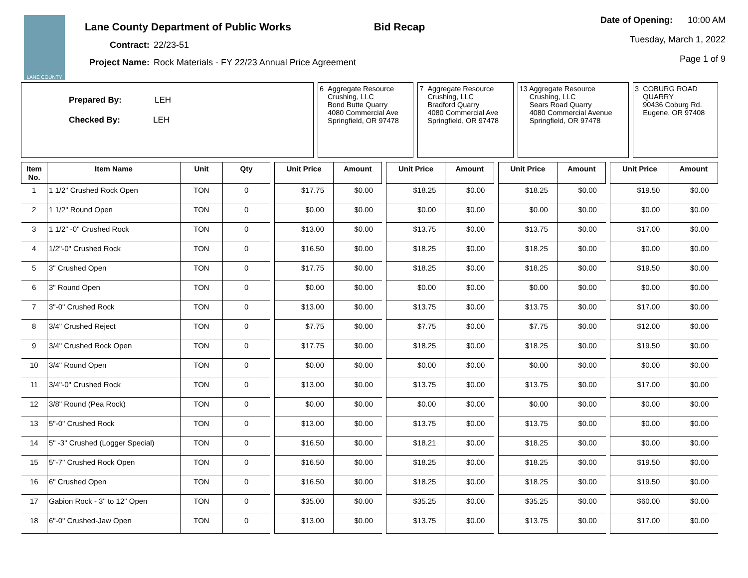LANE COUNTY
Lane County Department of Public Works Bid Recap
Contract: 22/23-51
Project Name: Rock Materials - FY 22/23 Annual Price Agreement
Date of Opening: 10:00 AM
Tuesday, March 1, 2022
Page 1 of 9
| Prepared By: LEH Checked By: LEH | | 6 Aggregate Resource Crushing, LLC Bond Butte Quarry 4080 Commercial Ave Springfield, OR 97478 | | 7 Aggregate Resource Crushing, LLC Bradford Quarry 4080 Commercial Ave Springfield, OR 97478 | | 13 Aggregate Resource Crushing, LLC Sears Road Quarry 4080 Commercial Avenue Springfield, OR 97478 | | 3 COBURG ROAD QUARRY 90436 Coburg Rd. Eugene, OR 97408 |
| Item No. | Item Name | Unit | Qty | | Unit Price | Amount | | Unit Price | Amount | | Unit Price | Amount | | Unit Price | Amount |
| 1 | 1 1/2" Crushed Rock Open | TON | 0 | | $17.75 | $0.00 | | $18.25 | $0.00 | | $18.25 | $0.00 | | $19.50 | $0.00 |
| 2 | 1 1/2" Round Open | TON | 0 | | $0.00 | $0.00 | | $0.00 | $0.00 | | $0.00 | $0.00 | | $0.00 | $0.00 |
| 3 | 1 1/2" -0" Crushed Rock | TON | 0 | | $13.00 | $0.00 | | $13.75 | $0.00 | | $13.75 | $0.00 | | $17.00 | $0.00 |
| 4 | 1/2"-0" Crushed Rock | TON | 0 | | $16.50 | $0.00 | | $18.25 | $0.00 | | $18.25 | $0.00 | | $0.00 | $0.00 |
| 5 | 3" Crushed Open | TON | 0 | | $17.75 | $0.00 | | $18.25 | $0.00 | | $18.25 | $0.00 | | $19.50 | $0.00 |
| 6 | 3" Round Open | TON | 0 | | $0.00 | $0.00 | | $0.00 | $0.00 | | $0.00 | $0.00 | | $0.00 | $0.00 |
| 7 | 3"-0" Crushed Rock | TON | 0 | | $13.00 | $0.00 | | $13.75 | $0.00 | | $13.75 | $0.00 | | $17.00 | $0.00 |
| 8 | 3/4" Crushed Reject | TON | 0 | | $7.75 | $0.00 | | $7.75 | $0.00 | | $7.75 | $0.00 | | $12.00 | $0.00 |
| 9 | 3/4" Crushed Rock Open | TON | 0 | | $17.75 | $0.00 | | $18.25 | $0.00 | | $18.25 | $0.00 | | $19.50 | $0.00 |
| 10 | 3/4" Round Open | TON | 0 | | $0.00 | $0.00 | | $0.00 | $0.00 | | $0.00 | $0.00 | | $0.00 | $0.00 |
| 11 | 3/4"-0" Crushed Rock | TON | 0 | | $13.00 | $0.00 | | $13.75 | $0.00 | | $13.75 | $0.00 | | $17.00 | $0.00 |
| 12 | 3/8" Round (Pea Rock) | TON | 0 | | $0.00 | $0.00 | | $0.00 | $0.00 | | $0.00 | $0.00 | | $0.00 | $0.00 |
| 13 | 5"-0" Crushed Rock | TON | 0 | | $13.00 | $0.00 | | $13.75 | $0.00 | | $13.75 | $0.00 | | $0.00 | $0.00 |
| 14 | 5" -3" Crushed (Logger Special) | TON | 0 | | $16.50 | $0.00 | | $18.21 | $0.00 | | $18.25 | $0.00 | | $0.00 | $0.00 |
| 15 | 5"-7" Crushed Rock Open | TON | 0 | | $16.50 | $0.00 | | $18.25 | $0.00 | | $18.25 | $0.00 | | $19.50 | $0.00 |
| 16 | 6" Crushed Open | TON | 0 | | $16.50 | $0.00 | | $18.25 | $0.00 | | $18.25 | $0.00 | | $19.50 | $0.00 |
| 17 | Gabion Rock - 3" to 12" Open | TON | 0 | | $35.00 | $0.00 | | $35.25 | $0.00 | | $35.25 | $0.00 | | $60.00 | $0.00 |
| 18 | 6"-0" Crushed-Jaw Open | TON | 0 | | $13.00 | $0.00 | | $13.75 | $0.00 | | $13.75 | $0.00 | | $17.00 | $0.00 |